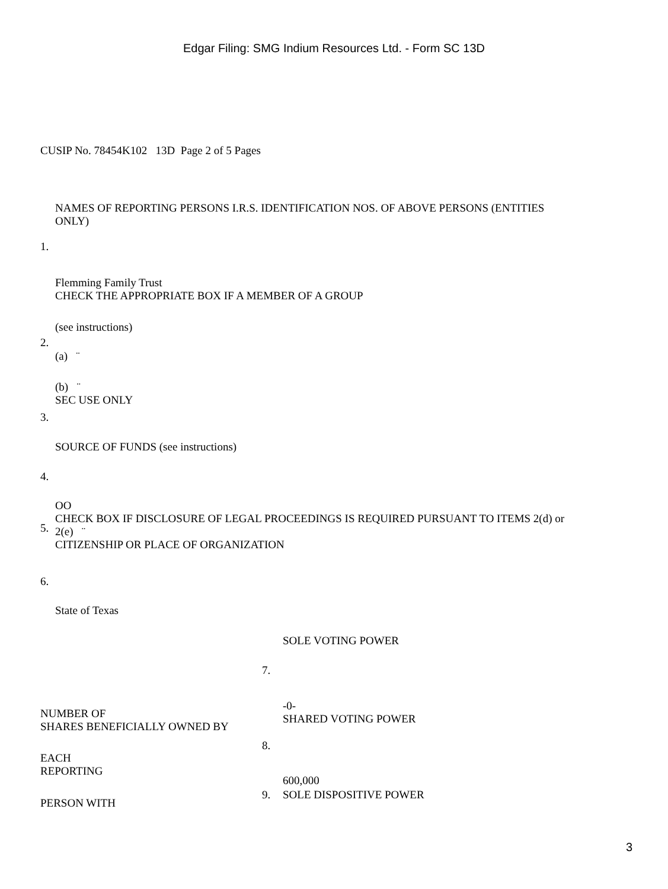Edgar Filing: SMG Indium Resources Ltd. - Form SC 13D
CUSIP No. 78454K102 13D Page 2 of 5 Pages
NAMES OF REPORTING PERSONS I.R.S. IDENTIFICATION NOS. OF ABOVE PERSONS (ENTITIES
ONLY)
1.
Flemming Family Trust
CHECK THE APPROPRIATE BOX IF A MEMBER OF A GROUP
(see instructions)
2.
(a) ¨
(b) ¨
SEC USE ONLY
3.
SOURCE OF FUNDS (see instructions)
4.
OO
CHECK BOX IF DISCLOSURE OF LEGAL PROCEEDINGS IS REQUIRED PURSUANT TO ITEMS 2(d) or
2(e) ¨
CITIZENSHIP OR PLACE OF ORGANIZATION
5.
6.
State of Texas
SOLE VOTING POWER
7.
NUMBER OF
SHARES BENEFICIALLY OWNED BY
-0-
SHARED VOTING POWER
8.
EACH
REPORTING
600,000
9. SOLE DISPOSITIVE POWER
PERSON WITH
3